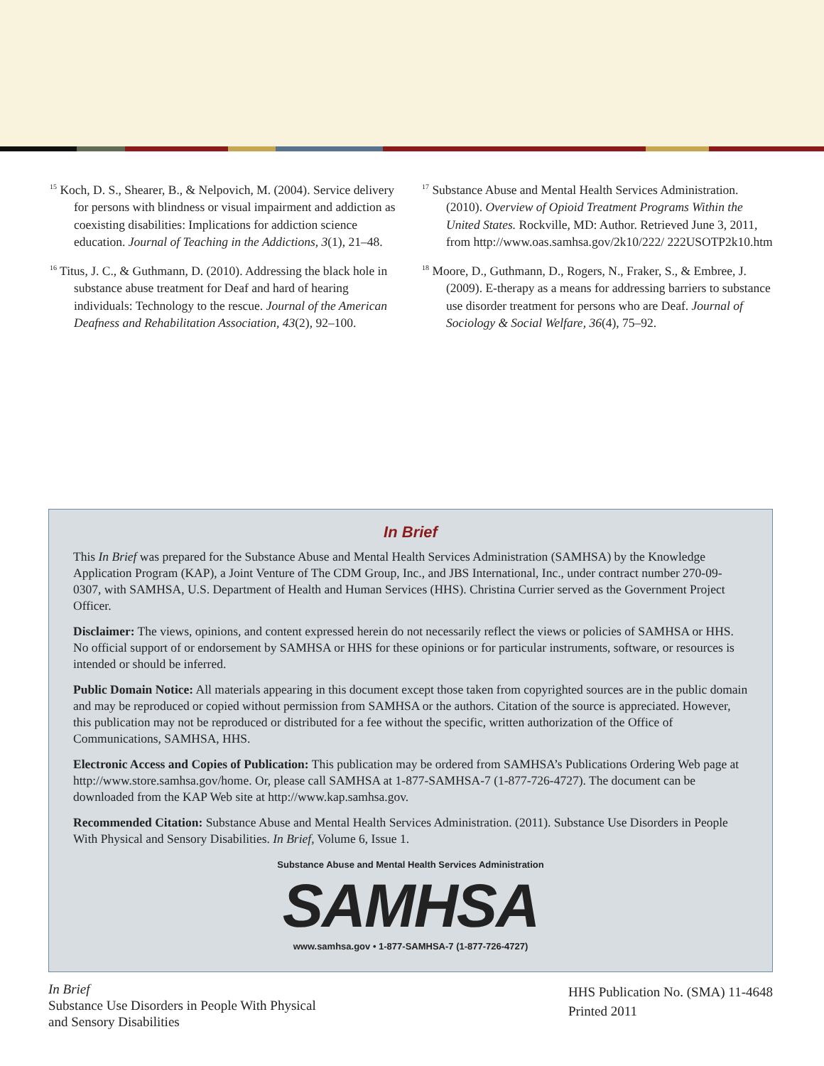<sup>15</sup> Koch, D. S., Shearer, B., & Nelpovich, M. (2004). Service delivery for persons with blindness or visual impairment and addiction as coexisting disabilities: Implications for addiction science education. Journal of Teaching in the Addictions, 3(1), 21–48.
<sup>16</sup> Titus, J. C., & Guthmann, D. (2010). Addressing the black hole in substance abuse treatment for Deaf and hard of hearing individuals: Technology to the rescue. Journal of the American Deafness and Rehabilitation Association, 43(2), 92–100.
<sup>17</sup> Substance Abuse and Mental Health Services Administration. (2010). Overview of Opioid Treatment Programs Within the United States. Rockville, MD: Author. Retrieved June 3, 2011, from http://www.oas.samhsa.gov/2k10/222/ 222USOTP2k10.htm
<sup>18</sup> Moore, D., Guthmann, D., Rogers, N., Fraker, S., & Embree, J. (2009). E-therapy as a means for addressing barriers to substance use disorder treatment for persons who are Deaf. Journal of Sociology & Social Welfare, 36(4), 75–92.
In Brief
This In Brief was prepared for the Substance Abuse and Mental Health Services Administration (SAMHSA) by the Knowledge Application Program (KAP), a Joint Venture of The CDM Group, Inc., and JBS International, Inc., under contract number 270-09-0307, with SAMHSA, U.S. Department of Health and Human Services (HHS). Christina Currier served as the Government Project Officer.
Disclaimer: The views, opinions, and content expressed herein do not necessarily reflect the views or policies of SAMHSA or HHS. No official support of or endorsement by SAMHSA or HHS for these opinions or for particular instruments, software, or resources is intended or should be inferred.
Public Domain Notice: All materials appearing in this document except those taken from copyrighted sources are in the public domain and may be reproduced or copied without permission from SAMHSA or the authors. Citation of the source is appreciated. However, this publication may not be reproduced or distributed for a fee without the specific, written authorization of the Office of Communications, SAMHSA, HHS.
Electronic Access and Copies of Publication: This publication may be ordered from SAMHSA’s Publications Ordering Web page at http://www.store.samhsa.gov/home. Or, please call SAMHSA at 1-877-SAMHSA-7 (1-877-726-4727). The document can be downloaded from the KAP Web site at http://www.kap.samhsa.gov.
Recommended Citation: Substance Abuse and Mental Health Services Administration. (2011). Substance Use Disorders in People With Physical and Sensory Disabilities. In Brief, Volume 6, Issue 1.
Substance Abuse and Mental Health Services Administration
SAMHSA
www.samhsa.gov • 1-877-SAMHSA-7 (1-877-726-4727)
In Brief
Substance Use Disorders in People With Physical
and Sensory Disabilities
HHS Publication No. (SMA) 11-4648
Printed 2011